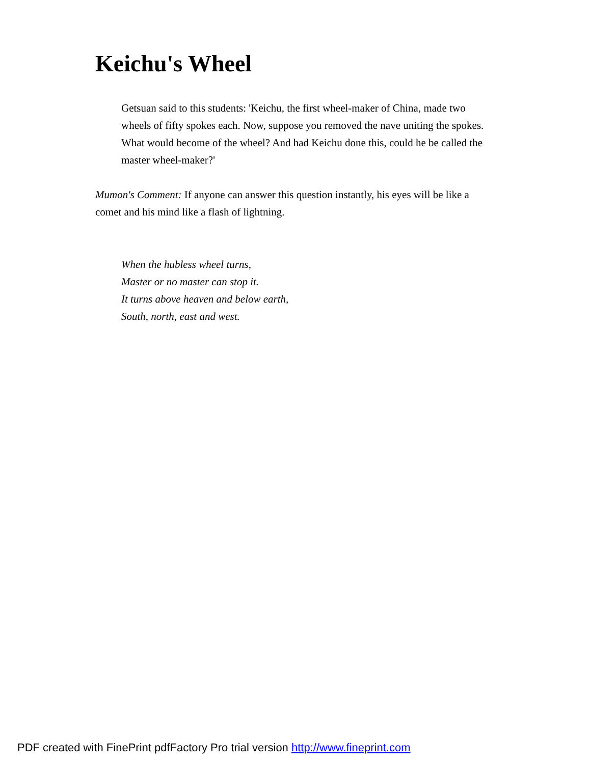Keichu's Wheel
Getsuan said to this students: 'Keichu, the first wheel-maker of China, made two wheels of fifty spokes each. Now, suppose you removed the nave uniting the spokes. What would become of the wheel? And had Keichu done this, could he be called the master wheel-maker?'
Mumon's Comment: If anyone can answer this question instantly, his eyes will be like a comet and his mind like a flash of lightning.
When the hubless wheel turns,
Master or no master can stop it.
It turns above heaven and below earth,
South, north, east and west.
PDF created with FinePrint pdfFactory Pro trial version http://www.fineprint.com